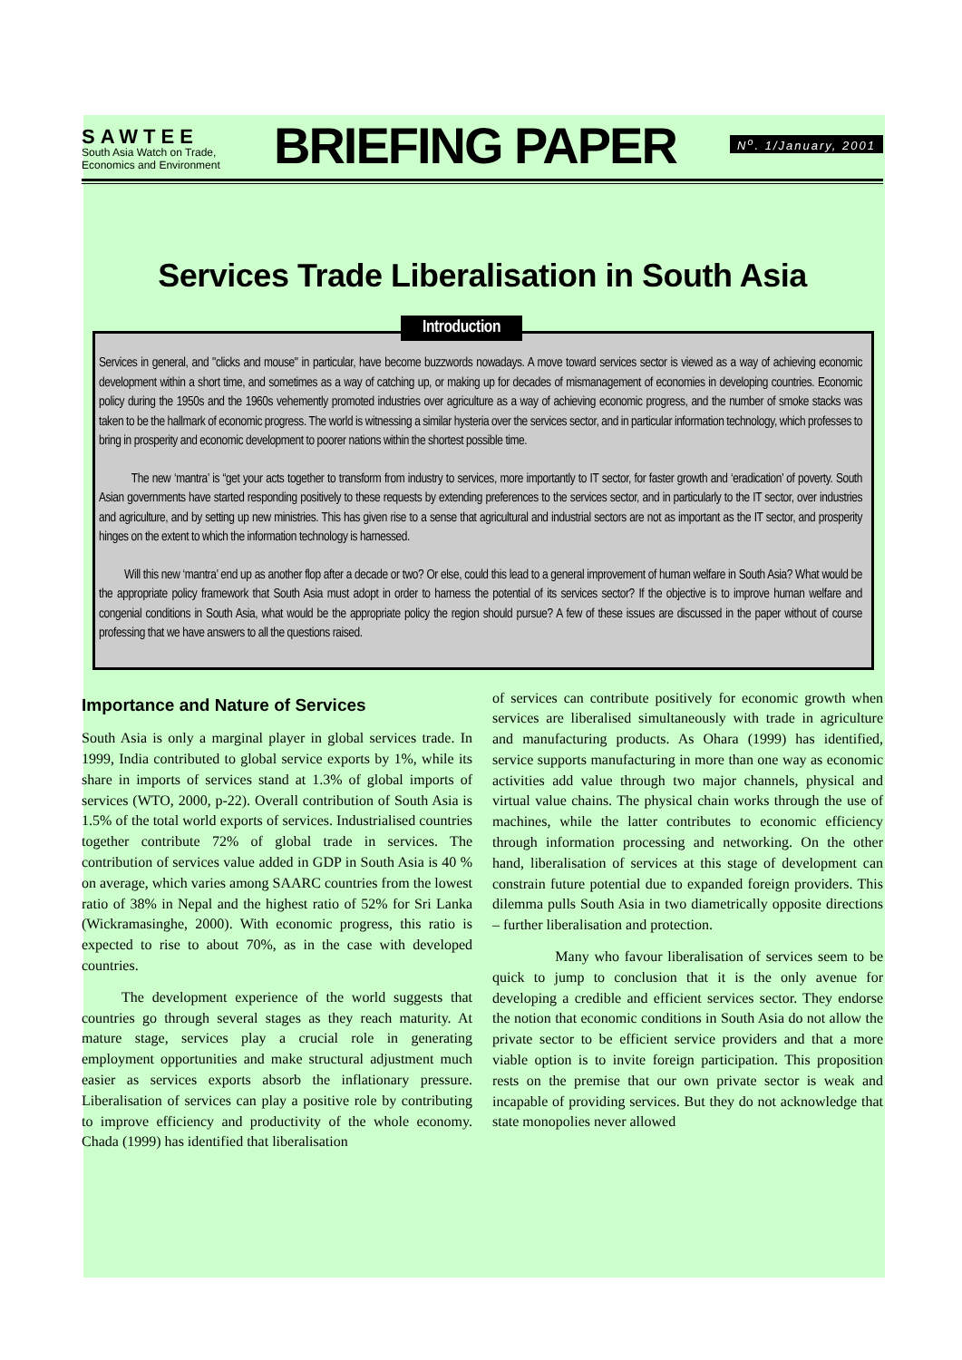SAWTEE
South Asia Watch on Trade,
Economics and Environment
BRIEFING PAPER
N<sup>o</sup>. 1/January, 2001
Services Trade Liberalisation in South Asia
Introduction
Services in general, and "clicks and mouse" in particular, have become buzzwords nowadays. A move toward services sector is viewed as a way of achieving economic development within a short time, and sometimes as a way of catching up, or making up for decades of mismanagement of economies in developing countries. Economic policy during the 1950s and the 1960s vehemently promoted industries over agriculture as a way of achieving economic progress, and the number of smoke stacks was taken to be the hallmark of economic progress. The world is witnessing a similar hysteria over the services sector, and in particular information technology, which professes to bring in prosperity and economic development to poorer nations within the shortest possible time.
The new ‘mantra’ is “get your acts together to transform from industry to services, more importantly to IT sector, for faster growth and ‘eradication’ of poverty. South Asian governments have started responding positively to these requests by extending preferences to the services sector, and in particularly to the IT sector, over industries and agriculture, and by setting up new ministries. This has given rise to a sense that agricultural and industrial sectors are not as important as the IT sector, and prosperity hinges on the extent to which the information technology is harnessed.
Will this new ‘mantra’ end up as another flop after a decade or two? Or else, could this lead to a general improvement of human welfare in South Asia? What would be the appropriate policy framework that South Asia must adopt in order to harness the potential of its services sector? If the objective is to improve human welfare and congenial conditions in South Asia, what would be the appropriate policy the region should pursue? A few of these issues are discussed in the paper without of course professing that we have answers to all the questions raised.
Importance and Nature of Services
South Asia is only a marginal player in global services trade. In 1999, India contributed to global service exports by 1%, while its share in imports of services stand at 1.3% of global imports of services (WTO, 2000, p-22). Overall contribution of South Asia is 1.5% of the total world exports of services. Industrialised countries together contribute 72% of global trade in services. The contribution of services value added in GDP in South Asia is 40 % on average, which varies among SAARC countries from the lowest ratio of 38% in Nepal and the highest ratio of 52% for Sri Lanka (Wickramasinghe, 2000). With economic progress, this ratio is expected to rise to about 70%, as in the case with developed countries.
The development experience of the world suggests that countries go through several stages as they reach maturity. At mature stage, services play a crucial role in generating employment opportunities and make structural adjustment much easier as services exports absorb the inflationary pressure. Liberalisation of services can play a positive role by contributing to improve efficiency and productivity of the whole economy. Chada (1999) has identified that liberalisation
of services can contribute positively for economic growth when services are liberalised simultaneously with trade in agriculture and manufacturing products. As Ohara (1999) has identified, service supports manufacturing in more than one way as economic activities add value through two major channels, physical and virtual value chains. The physical chain works through the use of machines, while the latter contributes to economic efficiency through information processing and networking. On the other hand, liberalisation of services at this stage of development can constrain future potential due to expanded foreign providers. This dilemma pulls South Asia in two diametrically opposite directions – further liberalisation and protection.
Many who favour liberalisation of services seem to be quick to jump to conclusion that it is the only avenue for developing a credible and efficient services sector. They endorse the notion that economic conditions in South Asia do not allow the private sector to be efficient service providers and that a more viable option is to invite foreign participation. This proposition rests on the premise that our own private sector is weak and incapable of providing services. But they do not acknowledge that state monopolies never allowed